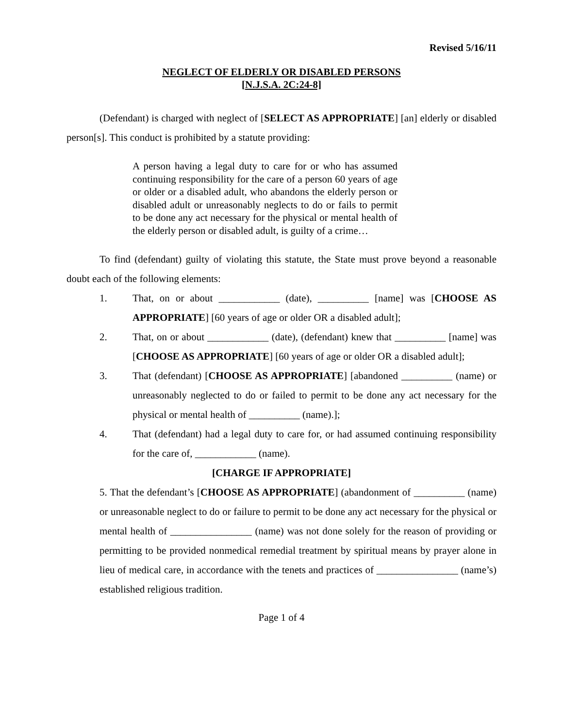Revised 5/16/11
NEGLECT OF ELDERLY OR DISABLED PERSONS
[N.J.S.A. 2C:24-8]
(Defendant) is charged with neglect of [SELECT AS APPROPRIATE] [an] elderly or disabled person[s]. This conduct is prohibited by a statute providing:
A person having a legal duty to care for or who has assumed continuing responsibility for the care of a person 60 years of age or older or a disabled adult, who abandons the elderly person or disabled adult or unreasonably neglects to do or fails to permit to be done any act necessary for the physical or mental health of the elderly person or disabled adult, is guilty of a crime…
To find (defendant) guilty of violating this statute, the State must prove beyond a reasonable doubt each of the following elements:
1. That, on or about ____________ (date), __________ [name] was [CHOOSE AS APPROPRIATE] [60 years of age or older OR a disabled adult];
2. That, on or about ____________ (date), (defendant) knew that __________ [name] was [CHOOSE AS APPROPRIATE] [60 years of age or older OR a disabled adult];
3. That (defendant) [CHOOSE AS APPROPRIATE] [abandoned __________ (name) or unreasonably neglected to do or failed to permit to be done any act necessary for the physical or mental health of __________ (name).];
4. That (defendant) had a legal duty to care for, or had assumed continuing responsibility for the care of, ____________ (name).
[CHARGE IF APPROPRIATE]
5. That the defendant’s [CHOOSE AS APPROPRIATE] (abandonment of __________ (name) or unreasonable neglect to do or failure to permit to be done any act necessary for the physical or mental health of ________________ (name) was not done solely for the reason of providing or permitting to be provided nonmedical remedial treatment by spiritual means by prayer alone in lieu of medical care, in accordance with the tenets and practices of ________________ (name’s) established religious tradition.
Page 1 of 4